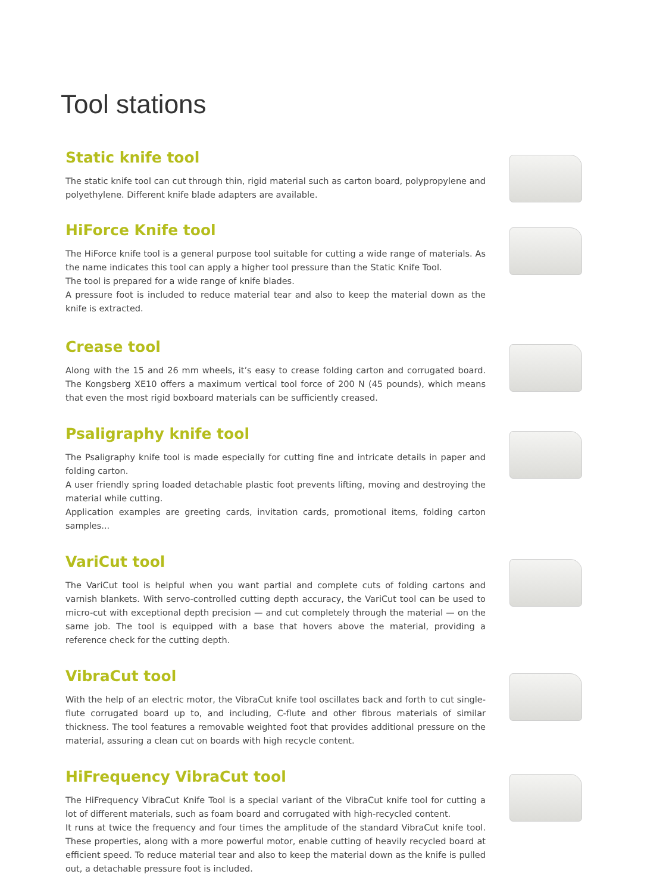Tool stations
Static knife tool
The static knife tool can cut through thin, rigid material such as carton board, polypropylene and polyethylene. Different knife blade adapters are available.
HiForce Knife tool
The HiForce knife tool is a general purpose tool suitable for cutting a wide range of materials. As the name indicates this tool can apply a higher tool pressure than the Static Knife Tool.
The tool is prepared for a wide range of knife blades.
A pressure foot is included to reduce material tear and also to keep the material down as the knife is extracted.
Crease tool
Along with the 15 and 26 mm wheels, it’s easy to crease folding carton and corrugated board. The Kongsberg XE10 offers a maximum vertical tool force of 200 N (45 pounds), which means that even the most rigid boxboard materials can be sufficiently creased.
Psaligraphy knife tool
The Psaligraphy knife tool is made especially for cutting fine and intricate details in paper and folding carton.
A user friendly spring loaded detachable plastic foot prevents lifting, moving and destroying the material while cutting.
Application examples are greeting cards, invitation cards, promotional items, folding carton samples...
VariCut tool
The VariCut tool is helpful when you want partial and complete cuts of folding cartons and varnish blankets. With servo-controlled cutting depth accuracy, the VariCut tool can be used to micro-cut with exceptional depth precision — and cut completely through the material — on the same job. The tool is equipped with a base that hovers above the material, providing a reference check for the cutting depth.
VibraCut tool
With the help of an electric motor, the VibraCut knife tool oscillates back and forth to cut single-flute corrugated board up to, and including, C-flute and other fibrous materials of similar thickness. The tool features a removable weighted foot that provides additional pressure on the material, assuring a clean cut on boards with high recycle content.
HiFrequency VibraCut tool
The HiFrequency VibraCut Knife Tool is a special variant of the VibraCut knife tool for cutting a lot of different materials, such as foam board and corrugated with high-recycled content.
It runs at twice the frequency and four times the amplitude of the standard VibraCut knife tool. These properties, along with a more powerful motor, enable cutting of heavily recycled board at efficient speed. To reduce material tear and also to keep the material down as the knife is pulled out, a detachable pressure foot is included.